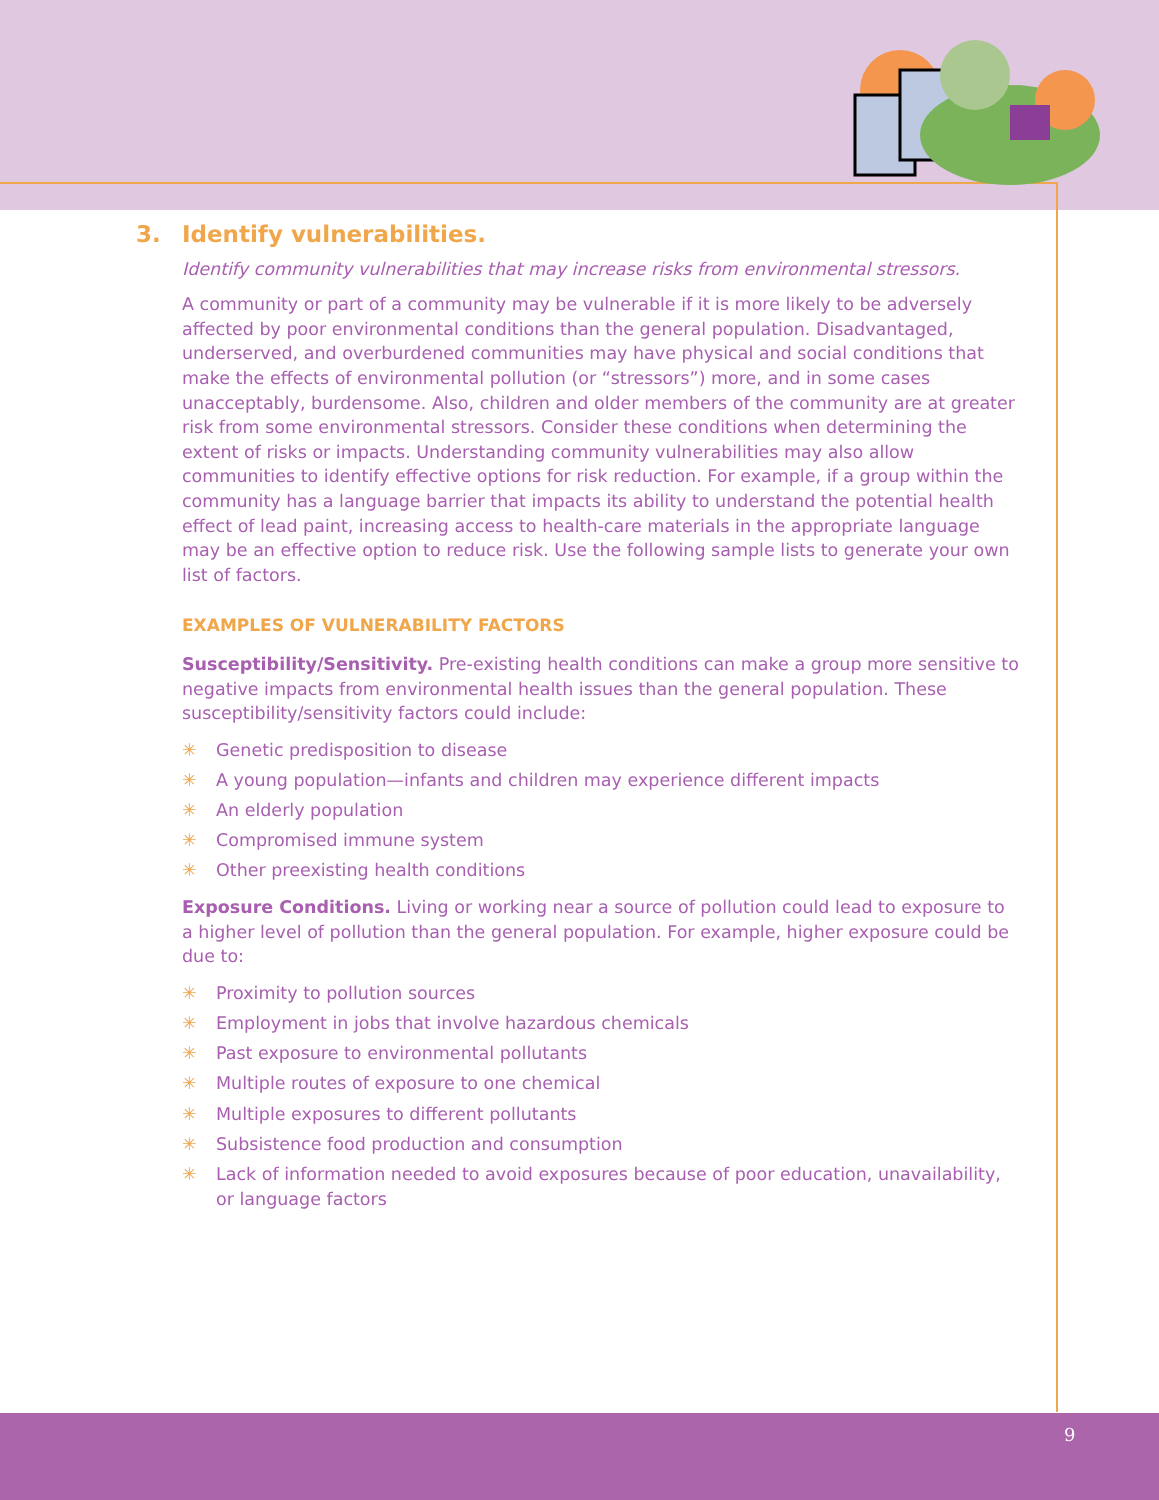3. Identify vulnerabilities.
Identify community vulnerabilities that may increase risks from environmental stressors.
A community or part of a community may be vulnerable if it is more likely to be adversely affected by poor environmental conditions than the general population. Disadvantaged, underserved, and overburdened communities may have physical and social conditions that make the effects of environmental pollution (or “stressors”) more, and in some cases unacceptably, burdensome. Also, children and older members of the community are at greater risk from some environmental stressors. Consider these conditions when determining the extent of risks or impacts. Understanding community vulnerabilities may also allow communities to identify effective options for risk reduction. For example, if a group within the community has a language barrier that impacts its ability to understand the potential health effect of lead paint, increasing access to health-care materials in the appropriate language may be an effective option to reduce risk. Use the following sample lists to generate your own list of factors.
EXAMPLES OF VULNERABILITY FACTORS
Susceptibility/Sensitivity. Pre-existing health conditions can make a group more sensitive to negative impacts from environmental health issues than the general population. These susceptibility/sensitivity factors could include:
✳ Genetic predisposition to disease
✳ A young population—infants and children may experience different impacts
✳ An elderly population
✳ Compromised immune system
✳ Other preexisting health conditions
Exposure Conditions. Living or working near a source of pollution could lead to exposure to a higher level of pollution than the general population. For example, higher exposure could be due to:
✳ Proximity to pollution sources
✳ Employment in jobs that involve hazardous chemicals
✳ Past exposure to environmental pollutants
✳ Multiple routes of exposure to one chemical
✳ Multiple exposures to different pollutants
✳ Subsistence food production and consumption
✳ Lack of information needed to avoid exposures because of poor education, unavailability, or language factors
9